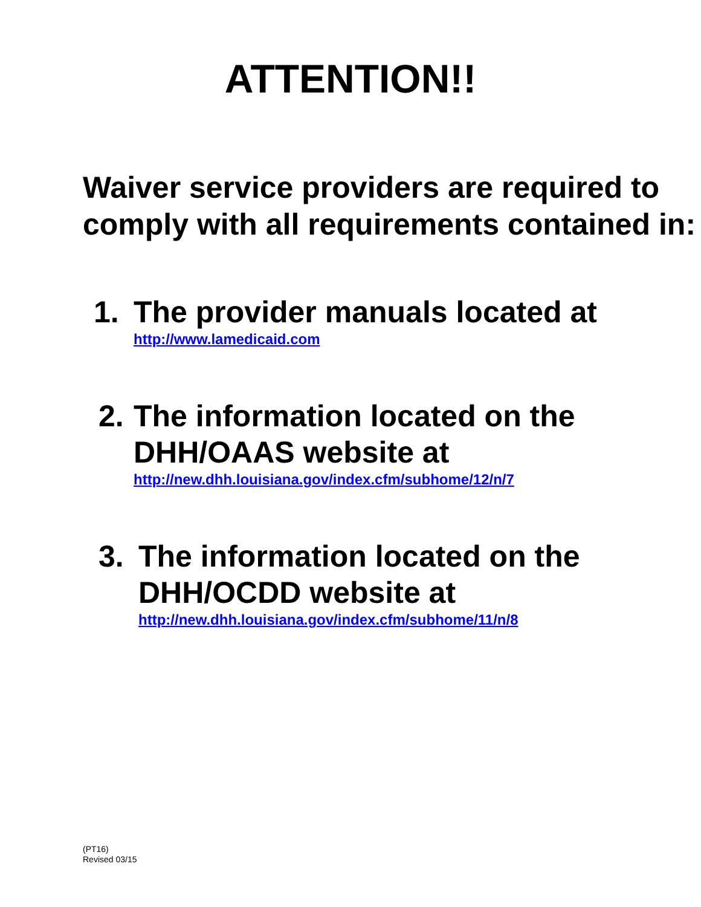ATTENTION!!
Waiver service providers are required to comply with all requirements contained in:
1. The provider manuals located at
http://www.lamedicaid.com
2.
The information located on the
DHH/OAAS website at
http://new.dhh.louisiana.gov/index.cfm/subhome/12/n/7
3. The information located on the
DHH/OCDD website at
http://new.dhh.louisiana.gov/index.cfm/subhome/11/n/8
(PT16)
Revised 03/15